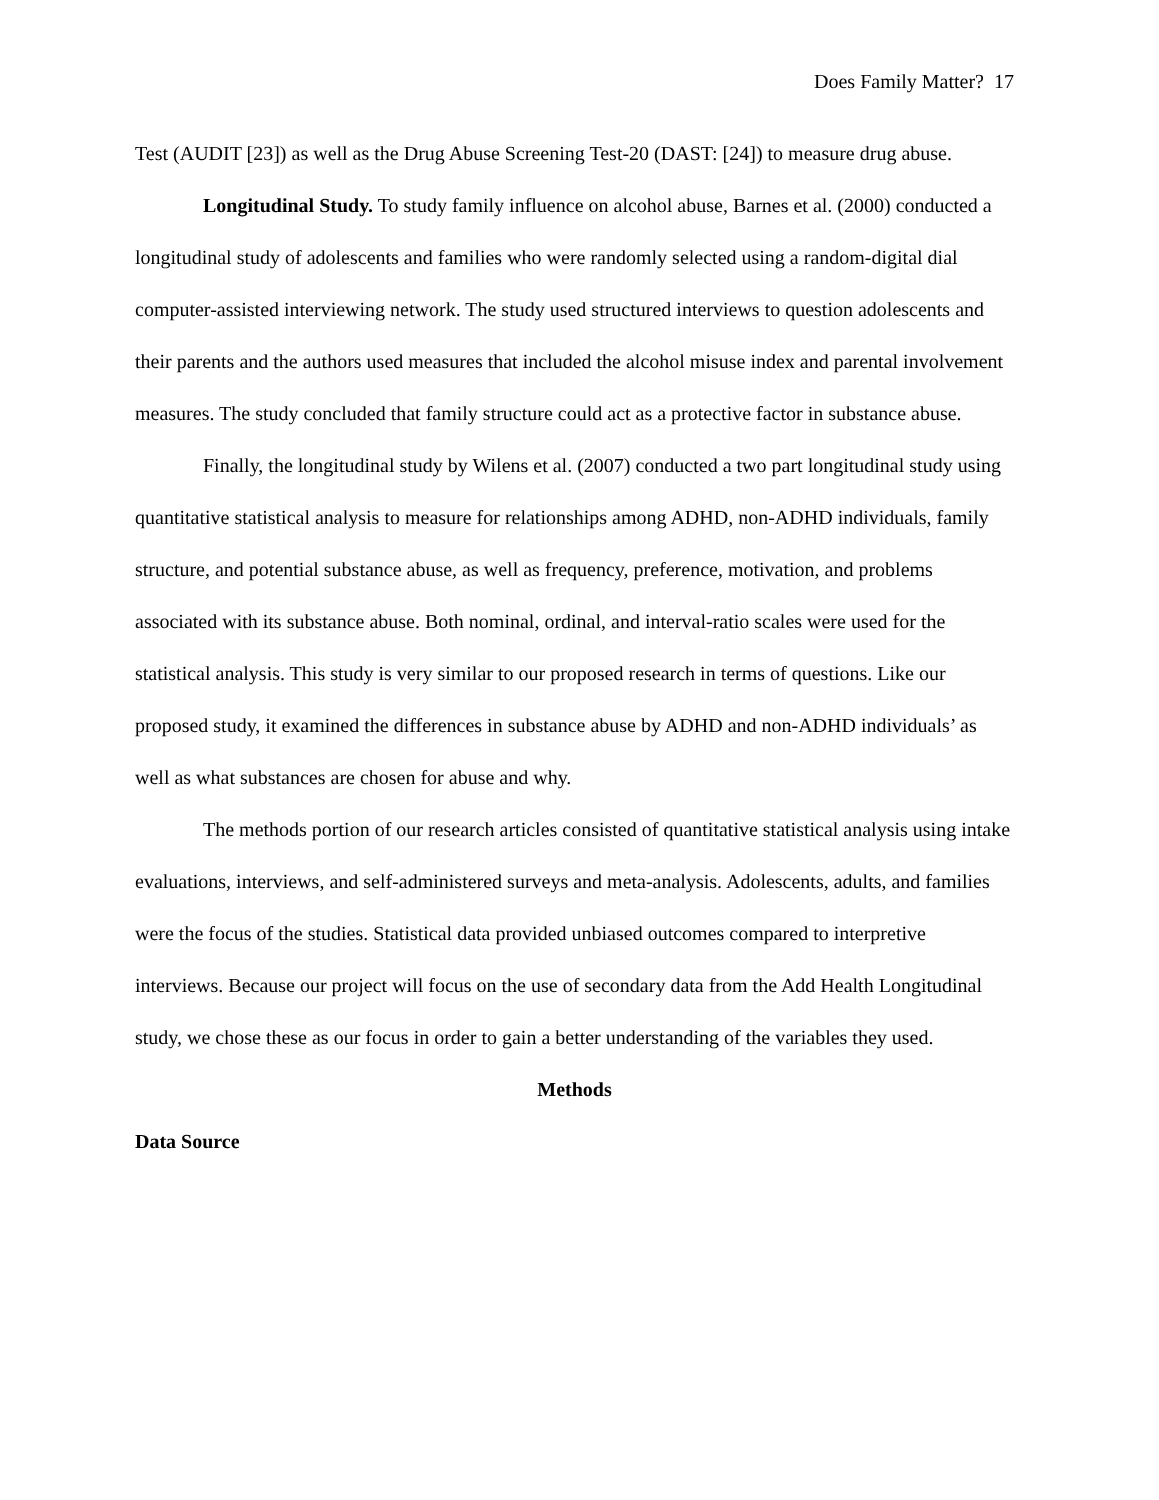Does Family Matter? 17
Test (AUDIT [23]) as well as the Drug Abuse Screening Test-20 (DAST: [24]) to measure drug abuse.
Longitudinal Study. To study family influence on alcohol abuse, Barnes et al. (2000) conducted a longitudinal study of adolescents and families who were randomly selected using a random-digital dial computer-assisted interviewing network. The study used structured interviews to question adolescents and their parents and the authors used measures that included the alcohol misuse index and parental involvement measures. The study concluded that family structure could act as a protective factor in substance abuse.
Finally, the longitudinal study by Wilens et al. (2007) conducted a two part longitudinal study using quantitative statistical analysis to measure for relationships among ADHD, non-ADHD individuals, family structure, and potential substance abuse, as well as frequency, preference, motivation, and problems associated with its substance abuse. Both nominal, ordinal, and interval-ratio scales were used for the statistical analysis. This study is very similar to our proposed research in terms of questions. Like our proposed study, it examined the differences in substance abuse by ADHD and non-ADHD individuals’ as well as what substances are chosen for abuse and why.
The methods portion of our research articles consisted of quantitative statistical analysis using intake evaluations, interviews, and self-administered surveys and meta-analysis. Adolescents, adults, and families were the focus of the studies. Statistical data provided unbiased outcomes compared to interpretive interviews. Because our project will focus on the use of secondary data from the Add Health Longitudinal study, we chose these as our focus in order to gain a better understanding of the variables they used.
Methods
Data Source